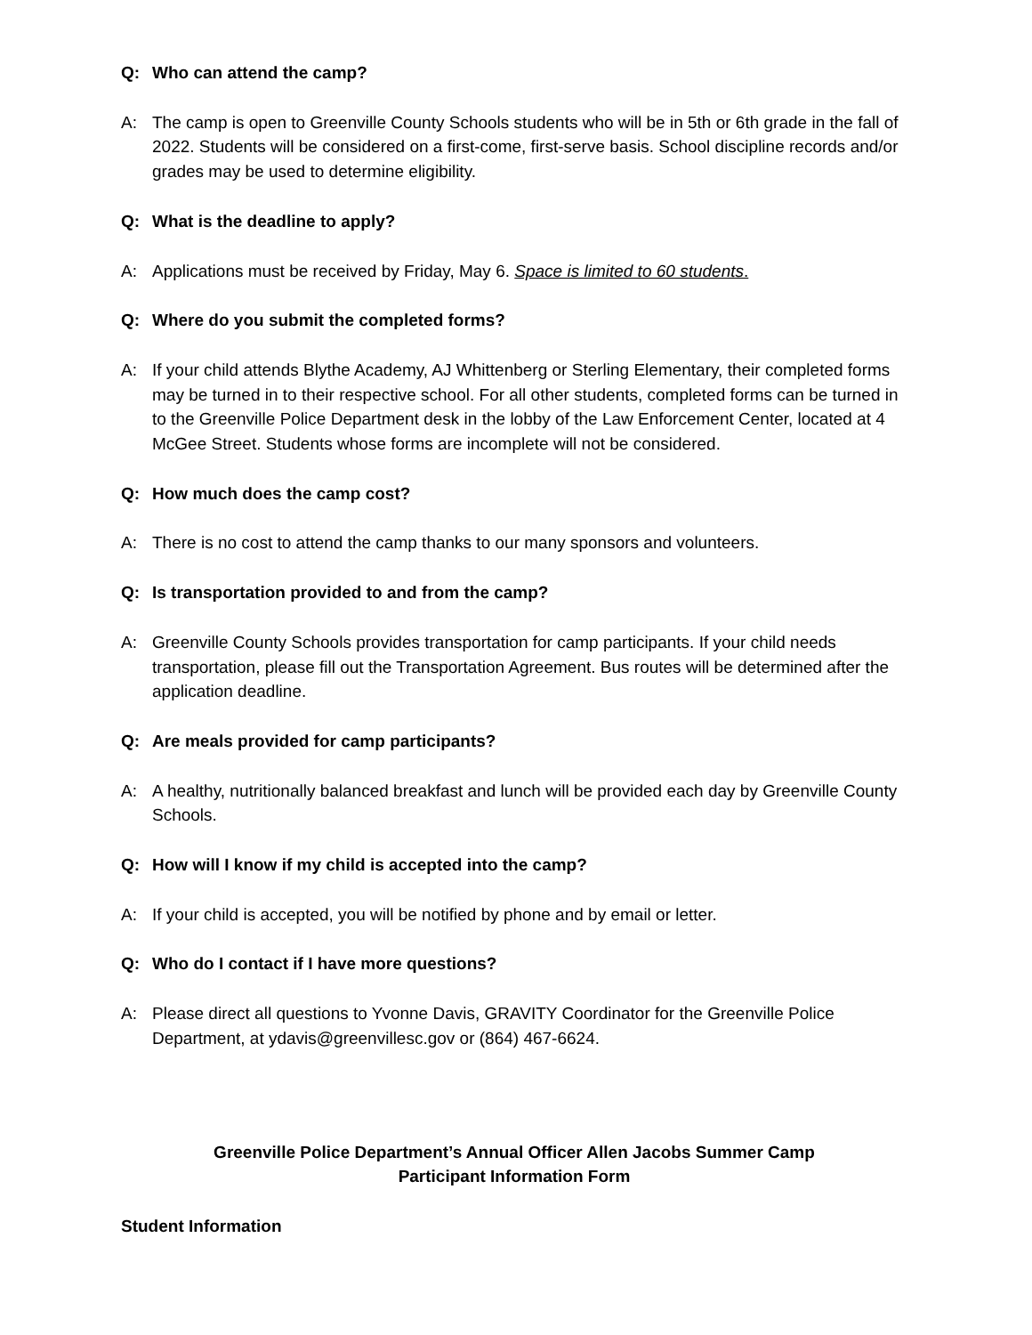Q: Who can attend the camp?
A: The camp is open to Greenville County Schools students who will be in 5th or 6th grade in the fall of 2022. Students will be considered on a first-come, first-serve basis. School discipline records and/or grades may be used to determine eligibility.
Q: What is the deadline to apply?
A: Applications must be received by Friday, May 6. Space is limited to 60 students.
Q: Where do you submit the completed forms?
A: If your child attends Blythe Academy, AJ Whittenberg or Sterling Elementary, their completed forms may be turned in to their respective school. For all other students, completed forms can be turned in to the Greenville Police Department desk in the lobby of the Law Enforcement Center, located at 4 McGee Street. Students whose forms are incomplete will not be considered.
Q: How much does the camp cost?
A: There is no cost to attend the camp thanks to our many sponsors and volunteers.
Q: Is transportation provided to and from the camp?
A: Greenville County Schools provides transportation for camp participants. If your child needs transportation, please fill out the Transportation Agreement. Bus routes will be determined after the application deadline.
Q: Are meals provided for camp participants?
A: A healthy, nutritionally balanced breakfast and lunch will be provided each day by Greenville County Schools.
Q: How will I know if my child is accepted into the camp?
A: If your child is accepted, you will be notified by phone and by email or letter.
Q: Who do I contact if I have more questions?
A: Please direct all questions to Yvonne Davis, GRAVITY Coordinator for the Greenville Police Department, at ydavis@greenvillesc.gov or (864) 467-6624.
Greenville Police Department’s Annual Officer Allen Jacobs Summer Camp
Participant Information Form
Student Information